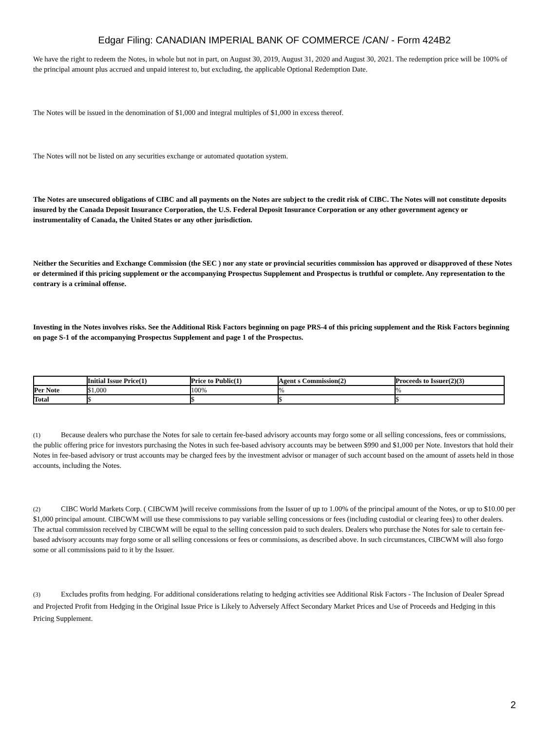Edgar Filing: CANADIAN IMPERIAL BANK OF COMMERCE /CAN/ - Form 424B2
We have the right to redeem the Notes, in whole but not in part, on August 30, 2019, August 31, 2020 and August 30, 2021. The redemption price will be 100% of the principal amount plus accrued and unpaid interest to, but excluding, the applicable Optional Redemption Date.
The Notes will be issued in the denomination of $1,000 and integral multiples of $1,000 in excess thereof.
The Notes will not be listed on any securities exchange or automated quotation system.
The Notes are unsecured obligations of CIBC and all payments on the Notes are subject to the credit risk of CIBC. The Notes will not constitute deposits insured by the Canada Deposit Insurance Corporation, the U.S. Federal Deposit Insurance Corporation or any other government agency or instrumentality of Canada, the United States or any other jurisdiction.
Neither the Securities and Exchange Commission (the SEC ) nor any state or provincial securities commission has approved or disapproved of these Notes or determined if this pricing supplement or the accompanying Prospectus Supplement and Prospectus is truthful or complete. Any representation to the contrary is a criminal offense.
Investing in the Notes involves risks. See the Additional Risk Factors beginning on page PRS-4 of this pricing supplement and the Risk Factors beginning on page S-1 of the accompanying Prospectus Supplement and page 1 of the Prospectus.
| | Initial Issue Price(1) | Price to Public(1) | Agent s Commission(2) | Proceeds to Issuer(2)(3) |
| --- | --- | --- | --- | --- |
| Per Note | $1,000 | 100% | % | % |
| Total | $ | $ | $ | $ |
(1) Because dealers who purchase the Notes for sale to certain fee-based advisory accounts may forgo some or all selling concessions, fees or commissions, the public offering price for investors purchasing the Notes in such fee-based advisory accounts may be between $990 and $1,000 per Note. Investors that hold their Notes in fee-based advisory or trust accounts may be charged fees by the investment advisor or manager of such account based on the amount of assets held in those accounts, including the Notes.
(2) CIBC World Markets Corp. ( CIBCWM )will receive commissions from the Issuer of up to 1.00% of the principal amount of the Notes, or up to $10.00 per $1,000 principal amount. CIBCWM will use these commissions to pay variable selling concessions or fees (including custodial or clearing fees) to other dealers. The actual commission received by CIBCWM will be equal to the selling concession paid to such dealers. Dealers who purchase the Notes for sale to certain fee-based advisory accounts may forgo some or all selling concessions or fees or commissions, as described above. In such circumstances, CIBCWM will also forgo some or all commissions paid to it by the Issuer.
(3) Excludes profits from hedging. For additional considerations relating to hedging activities see Additional Risk Factors - The Inclusion of Dealer Spread and Projected Profit from Hedging in the Original Issue Price is Likely to Adversely Affect Secondary Market Prices and Use of Proceeds and Hedging in this Pricing Supplement.
2